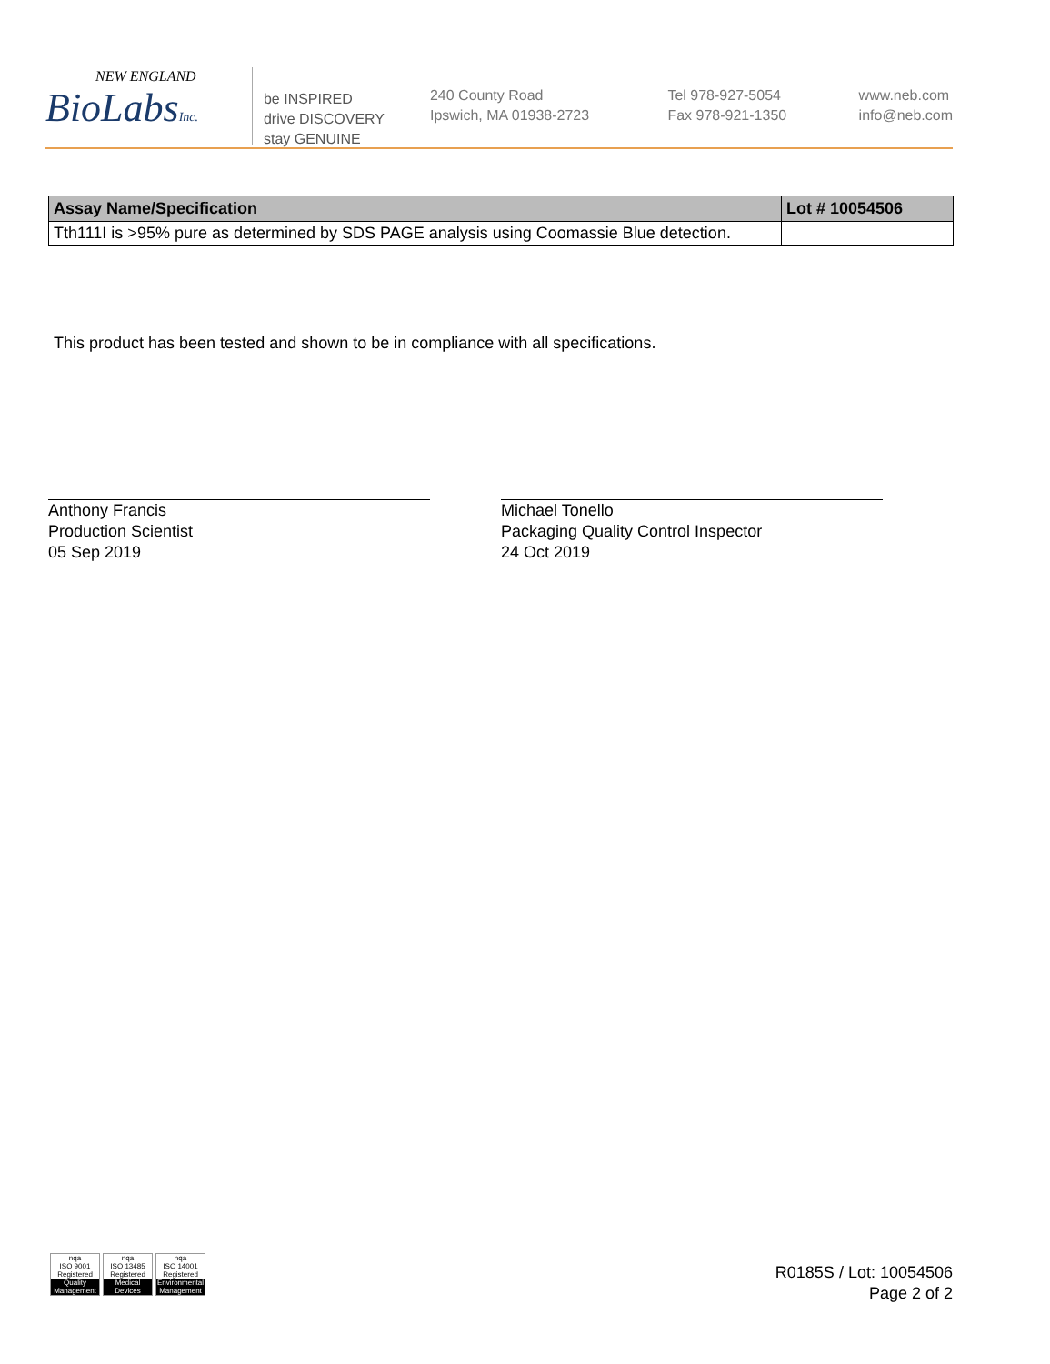NEW ENGLAND
BioLabsInc.
be INSPIRED
drive DISCOVERY
stay GENUINE
240 County Road
Ipswich, MA 01938-2723
Tel 978-927-5054
Fax 978-921-1350
www.neb.com
info@neb.com
| Assay Name/Specification | Lot # 10054506 |
| --- | --- |
| Tth111I is >95% pure as determined by SDS PAGE analysis using Coomassie Blue detection. | |
This product has been tested and shown to be in compliance with all specifications.
Anthony Francis
Production Scientist
05 Sep 2019
Michael Tonello
Packaging Quality Control Inspector
24 Oct 2019
nqa
ISO 9001
Registered
Quality Management
nqa
ISO 13485
Registered
Medical Devices
nqa
ISO 14001
Registered
Environmental Management
R0185S / Lot: 10054506
Page 2 of 2